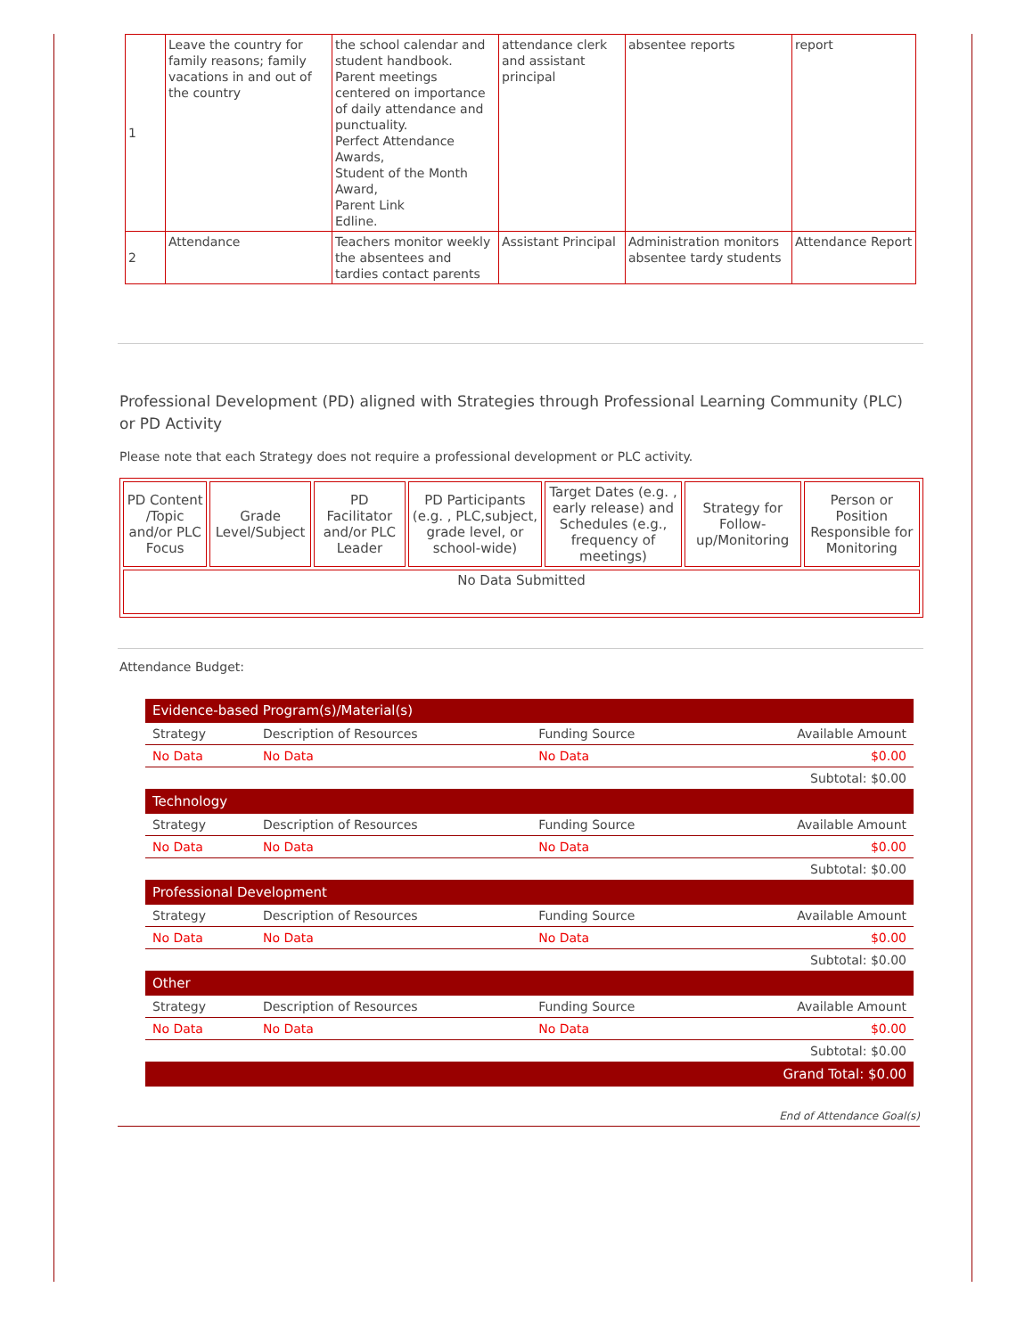| 1 | Leave the country for family reasons; family vacations in and out of the country | the school calendar and student handbook. Parent meetings centered on importance of daily attendance and punctuality. Perfect Attendance Awards, Student of the Month Award, Parent Link Edline. | attendance clerk and assistant principal | absentee reports | report |
| 2 | Attendance | Teachers monitor weekly the absentees and tardies contact parents | Assistant Principal | Administration monitors absentee tardy students | Attendance Report |
Professional Development (PD) aligned with Strategies through Professional Learning Community (PLC) or PD Activity
Please note that each Strategy does not require a professional development or PLC activity.
| PD Content /Topic and/or PLC Focus | Grade Level/Subject | PD Facilitator and/or PLC Leader | PD Participants (e.g. , PLC,subject, grade level, or school-wide) | Target Dates (e.g. , early release) and Schedules (e.g., frequency of meetings) | Strategy for Follow-up/Monitoring | Person or Position Responsible for Monitoring |
| --- | --- | --- | --- | --- | --- | --- |
| No Data Submitted | | | | | | |
Attendance Budget:
| Evidence-based Program(s)/Material(s) | | | |
| Strategy | Description of Resources | Funding Source | Available Amount |
| No Data | No Data | No Data | $0.00 |
| Subtotal: $0.00 | | | |
| Technology | | | |
| Strategy | Description of Resources | Funding Source | Available Amount |
| No Data | No Data | No Data | $0.00 |
| Subtotal: $0.00 | | | |
| Professional Development | | | |
| Strategy | Description of Resources | Funding Source | Available Amount |
| No Data | No Data | No Data | $0.00 |
| Subtotal: $0.00 | | | |
| Other | | | |
| Strategy | Description of Resources | Funding Source | Available Amount |
| No Data | No Data | No Data | $0.00 |
| Subtotal: $0.00 | | | |
| Grand Total: $0.00 | | | |
End of Attendance Goal(s)